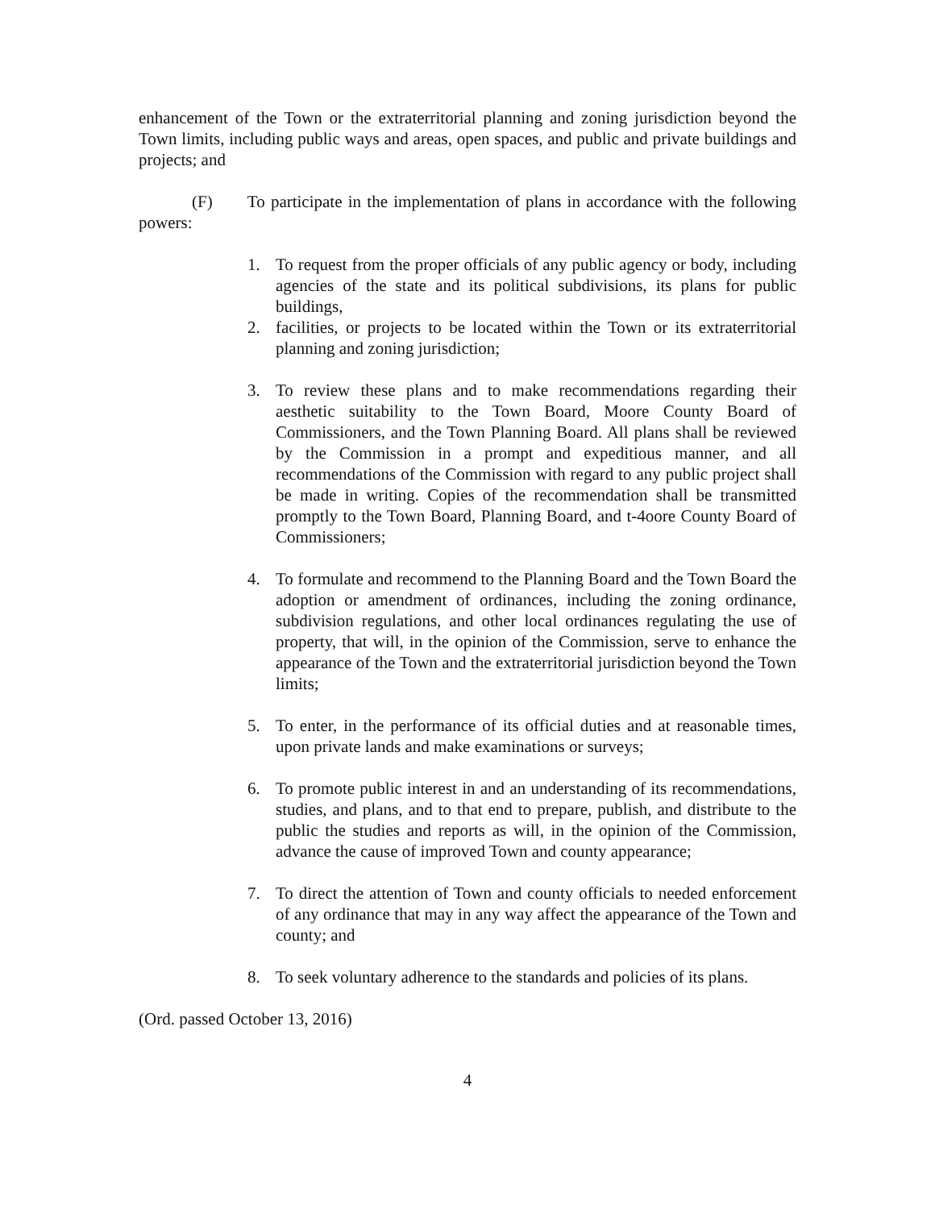enhancement of the Town or the extraterritorial planning and zoning jurisdiction beyond the Town limits, including public ways and areas, open spaces, and public and private buildings and projects; and
(F) To participate in the implementation of plans in accordance with the following powers:
1. To request from the proper officials of any public agency or body, including agencies of the state and its political subdivisions, its plans for public buildings,
2. facilities, or projects to be located within the Town or its extraterritorial planning and zoning jurisdiction;
3. To review these plans and to make recommendations regarding their aesthetic suitability to the Town Board, Moore County Board of Commissioners, and the Town Planning Board. All plans shall be reviewed by the Commission in a prompt and expeditious manner, and all recommendations of the Commission with regard to any public project shall be made in writing. Copies of the recommendation shall be transmitted promptly to the Town Board, Planning Board, and t-4oore County Board of Commissioners;
4. To formulate and recommend to the Planning Board and the Town Board the adoption or amendment of ordinances, including the zoning ordinance, subdivision regulations, and other local ordinances regulating the use of property, that will, in the opinion of the Commission, serve to enhance the appearance of the Town and the extraterritorial jurisdiction beyond the Town limits;
5. To enter, in the performance of its official duties and at reasonable times, upon private lands and make examinations or surveys;
6. To promote public interest in and an understanding of its recommendations, studies, and plans, and to that end to prepare, publish, and distribute to the public the studies and reports as will, in the opinion of the Commission, advance the cause of improved Town and county appearance;
7. To direct the attention of Town and county officials to needed enforcement of any ordinance that may in any way affect the appearance of the Town and county; and
8. To seek voluntary adherence to the standards and policies of its plans.
(Ord. passed October 13, 2016)
4